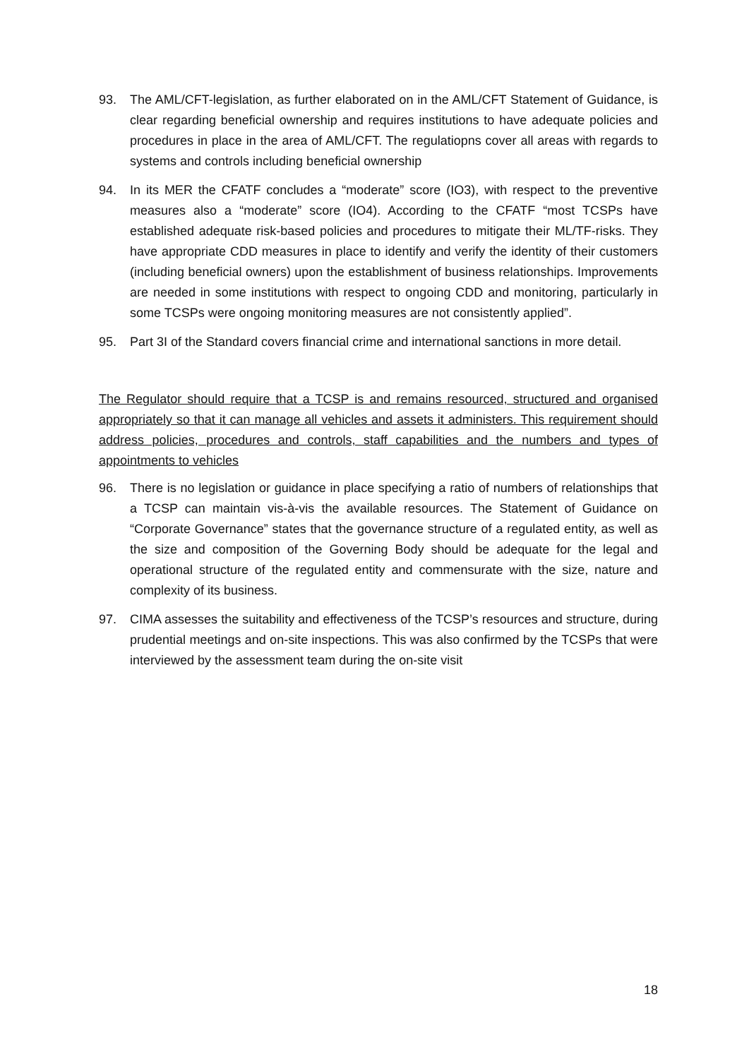93. The AML/CFT-legislation, as further elaborated on in the AML/CFT Statement of Guidance, is clear regarding beneficial ownership and requires institutions to have adequate policies and procedures in place in the area of AML/CFT. The regulatiopns cover all areas with regards to systems and controls including beneficial ownership
94. In its MER the CFATF concludes a “moderate” score (IO3), with respect to the preventive measures also a “moderate” score (IO4). According to the CFATF “most TCSPs have established adequate risk-based policies and procedures to mitigate their ML/TF-risks. They have appropriate CDD measures in place to identify and verify the identity of their customers (including beneficial owners) upon the establishment of business relationships. Improvements are needed in some institutions with respect to ongoing CDD and monitoring, particularly in some TCSPs were ongoing monitoring measures are not consistently applied”.
95. Part 3I of the Standard covers financial crime and international sanctions in more detail.
The Regulator should require that a TCSP is and remains resourced, structured and organised appropriately so that it can manage all vehicles and assets it administers. This requirement should address policies, procedures and controls, staff capabilities and the numbers and types of appointments to vehicles
96. There is no legislation or guidance in place specifying a ratio of numbers of relationships that a TCSP can maintain vis-à-vis the available resources. The Statement of Guidance on “Corporate Governance” states that the governance structure of a regulated entity, as well as the size and composition of the Governing Body should be adequate for the legal and operational structure of the regulated entity and commensurate with the size, nature and complexity of its business.
97. CIMA assesses the suitability and effectiveness of the TCSP’s resources and structure, during prudential meetings and on-site inspections. This was also confirmed by the TCSPs that were interviewed by the assessment team during the on-site visit
18